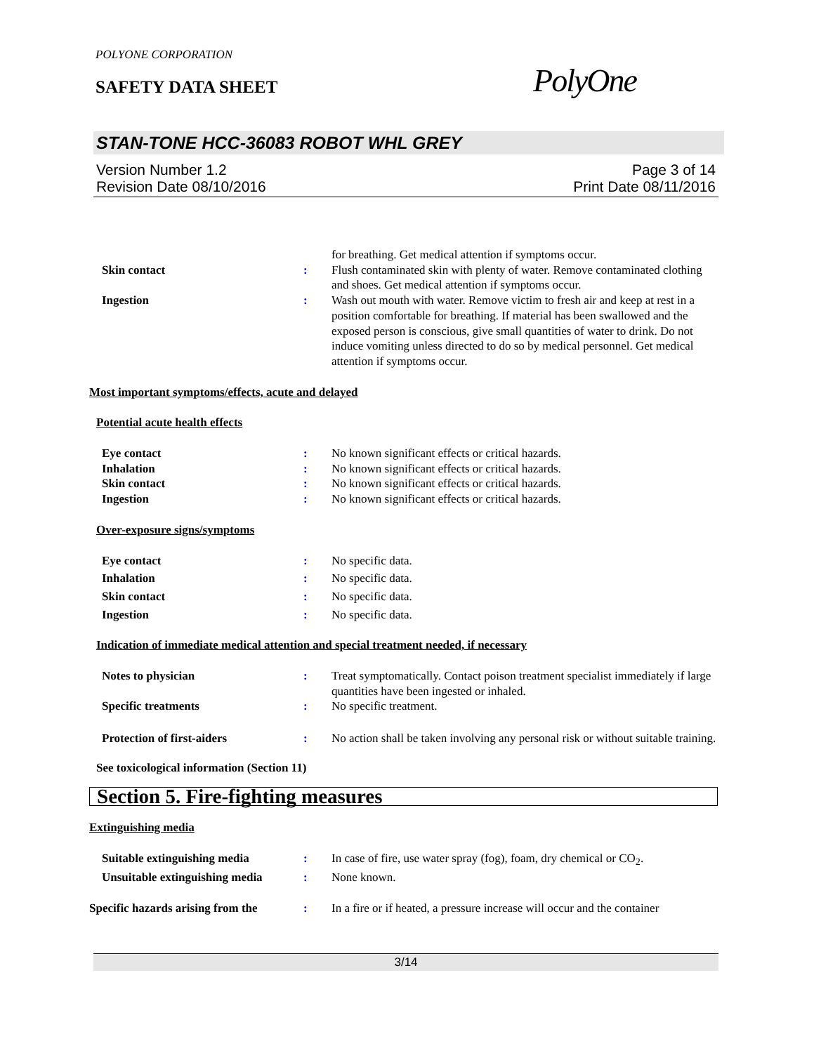POLYONE CORPORATION
SAFETY DATA SHEET
PolyOne
STAN-TONE HCC-36083 ROBOT WHL GREY
Version Number 1.2
Revision Date 08/10/2016
Page 3 of 14
Print Date 08/11/2016
for breathing. Get medical attention if symptoms occur.
Skin contact : Flush contaminated skin with plenty of water. Remove contaminated clothing and shoes. Get medical attention if symptoms occur.
Ingestion : Wash out mouth with water. Remove victim to fresh air and keep at rest in a position comfortable for breathing. If material has been swallowed and the exposed person is conscious, give small quantities of water to drink. Do not induce vomiting unless directed to do so by medical personnel. Get medical attention if symptoms occur.
Most important symptoms/effects, acute and delayed
Potential acute health effects
Eye contact : No known significant effects or critical hazards.
Inhalation : No known significant effects or critical hazards.
Skin contact : No known significant effects or critical hazards.
Ingestion : No known significant effects or critical hazards.
Over-exposure signs/symptoms
Eye contact : No specific data.
Inhalation : No specific data.
Skin contact : No specific data.
Ingestion : No specific data.
Indication of immediate medical attention and special treatment needed, if necessary
Notes to physician : Treat symptomatically. Contact poison treatment specialist immediately if large quantities have been ingested or inhaled.
Specific treatments : No specific treatment.
Protection of first-aiders : No action shall be taken involving any personal risk or without suitable training.
See toxicological information (Section 11)
Section 5. Fire-fighting measures
Extinguishing media
Suitable extinguishing media : In case of fire, use water spray (fog), foam, dry chemical or CO<sub>2</sub>.
Unsuitable extinguishing media
: None known.
Specific hazards arising from the
: In a fire or if heated, a pressure increase will occur and the container
3/14